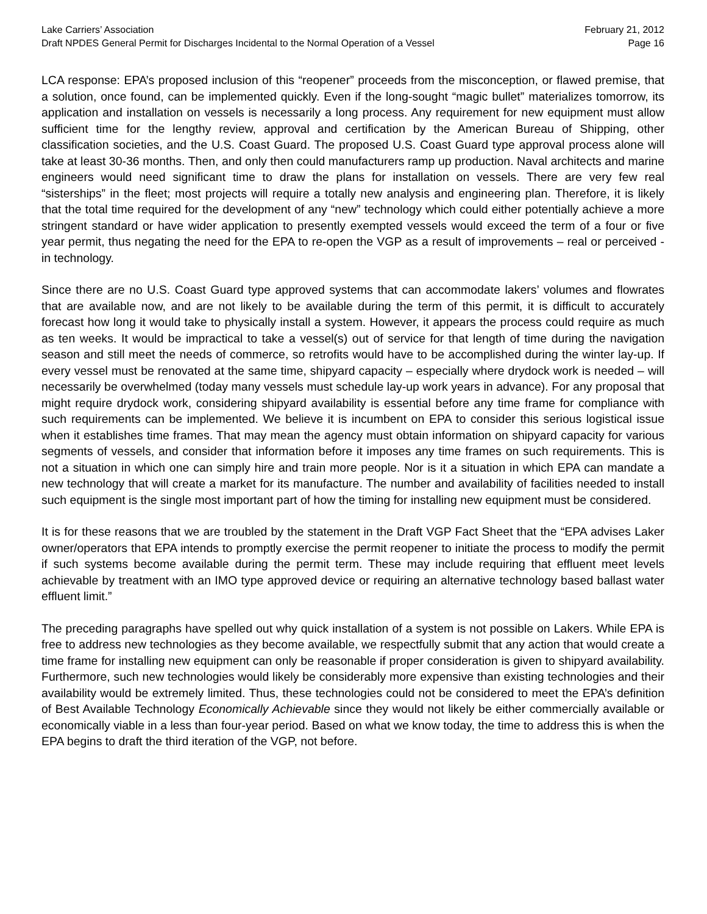Lake Carriers’ Association
Draft NPDES General Permit for Discharges Incidental to the Normal Operation of a Vessel
February 21, 2012
Page 16
LCA response: EPA’s proposed inclusion of this “reopener” proceeds from the misconception, or flawed premise, that a solution, once found, can be implemented quickly. Even if the long-sought “magic bullet” materializes tomorrow, its application and installation on vessels is necessarily a long process. Any requirement for new equipment must allow sufficient time for the lengthy review, approval and certification by the American Bureau of Shipping, other classification societies, and the U.S. Coast Guard. The proposed U.S. Coast Guard type approval process alone will take at least 30-36 months. Then, and only then could manufacturers ramp up production. Naval architects and marine engineers would need significant time to draw the plans for installation on vessels. There are very few real “sisterships” in the fleet; most projects will require a totally new analysis and engineering plan. Therefore, it is likely that the total time required for the development of any “new” technology which could either potentially achieve a more stringent standard or have wider application to presently exempted vessels would exceed the term of a four or five year permit, thus negating the need for the EPA to re-open the VGP as a result of improvements – real or perceived - in technology.
Since there are no U.S. Coast Guard type approved systems that can accommodate lakers’ volumes and flowrates that are available now, and are not likely to be available during the term of this permit, it is difficult to accurately forecast how long it would take to physically install a system. However, it appears the process could require as much as ten weeks. It would be impractical to take a vessel(s) out of service for that length of time during the navigation season and still meet the needs of commerce, so retrofits would have to be accomplished during the winter lay-up. If every vessel must be renovated at the same time, shipyard capacity – especially where drydock work is needed – will necessarily be overwhelmed (today many vessels must schedule lay-up work years in advance). For any proposal that might require drydock work, considering shipyard availability is essential before any time frame for compliance with such requirements can be implemented. We believe it is incumbent on EPA to consider this serious logistical issue when it establishes time frames. That may mean the agency must obtain information on shipyard capacity for various segments of vessels, and consider that information before it imposes any time frames on such requirements. This is not a situation in which one can simply hire and train more people. Nor is it a situation in which EPA can mandate a new technology that will create a market for its manufacture. The number and availability of facilities needed to install such equipment is the single most important part of how the timing for installing new equipment must be considered.
It is for these reasons that we are troubled by the statement in the Draft VGP Fact Sheet that the “EPA advises Laker owner/operators that EPA intends to promptly exercise the permit reopener to initiate the process to modify the permit if such systems become available during the permit term. These may include requiring that effluent meet levels achievable by treatment with an IMO type approved device or requiring an alternative technology based ballast water effluent limit.”
The preceding paragraphs have spelled out why quick installation of a system is not possible on Lakers. While EPA is free to address new technologies as they become available, we respectfully submit that any action that would create a time frame for installing new equipment can only be reasonable if proper consideration is given to shipyard availability. Furthermore, such new technologies would likely be considerably more expensive than existing technologies and their availability would be extremely limited. Thus, these technologies could not be considered to meet the EPA’s definition of Best Available Technology Economically Achievable since they would not likely be either commercially available or economically viable in a less than four-year period. Based on what we know today, the time to address this is when the EPA begins to draft the third iteration of the VGP, not before.